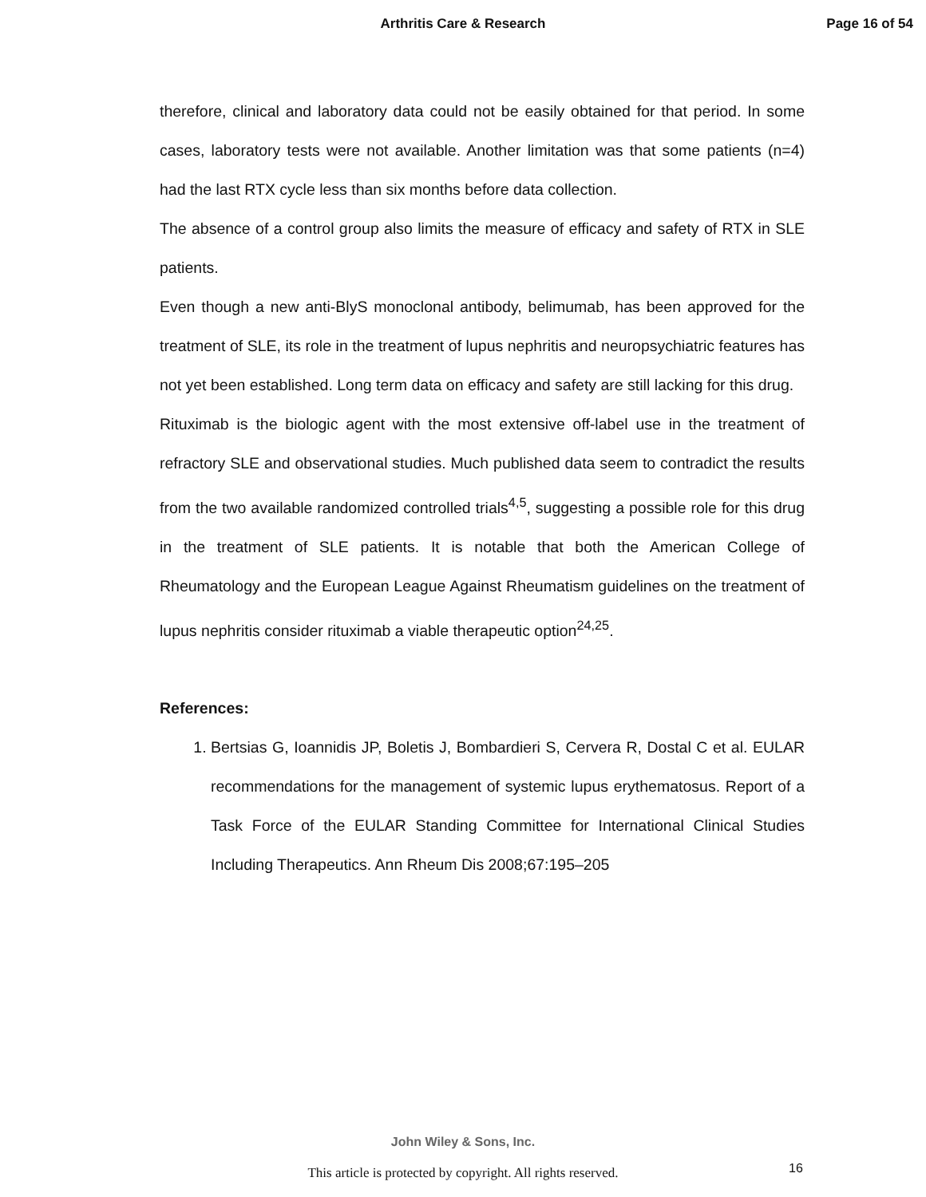Arthritis Care & Research Page 16 of 54
therefore, clinical and laboratory data could not be easily obtained for that period. In some cases, laboratory tests were not available. Another limitation was that some patients (n=4) had the last RTX cycle less than six months before data collection.
The absence of a control group also limits the measure of efficacy and safety of RTX in SLE patients.
Even though a new anti-BlyS monoclonal antibody, belimumab, has been approved for the treatment of SLE, its role in the treatment of lupus nephritis and neuropsychiatric features has not yet been established. Long term data on efficacy and safety are still lacking for this drug.
Rituximab is the biologic agent with the most extensive off-label use in the treatment of refractory SLE and observational studies. Much published data seem to contradict the results from the two available randomized controlled trials<sup>4,5</sup>, suggesting a possible role for this drug in the treatment of SLE patients. It is notable that both the American College of Rheumatology and the European League Against Rheumatism guidelines on the treatment of lupus nephritis consider rituximab a viable therapeutic option<sup>24,25</sup>.
References:
1. Bertsias G, Ioannidis JP, Boletis J, Bombardieri S, Cervera R, Dostal C et al. EULAR recommendations for the management of systemic lupus erythematosus. Report of a Task Force of the EULAR Standing Committee for International Clinical Studies Including Therapeutics. Ann Rheum Dis 2008;67:195–205
John Wiley & Sons, Inc.
This article is protected by copyright. All rights reserved.
16